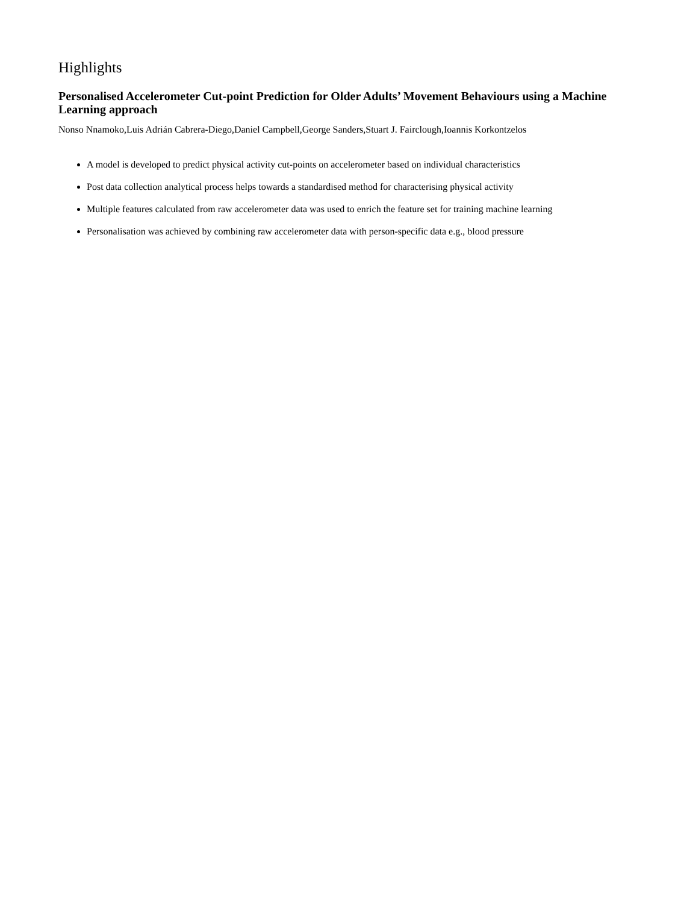Highlights
Personalised Accelerometer Cut-point Prediction for Older Adults’ Movement Behaviours using a Machine Learning approach
Nonso Nnamoko,Luis Adrián Cabrera-Diego,Daniel Campbell,George Sanders,Stuart J. Fairclough,Ioannis Korkontzelos
A model is developed to predict physical activity cut-points on accelerometer based on individual characteristics
Post data collection analytical process helps towards a standardised method for characterising physical activity
Multiple features calculated from raw accelerometer data was used to enrich the feature set for training machine learning
Personalisation was achieved by combining raw accelerometer data with person-specific data e.g., blood pressure